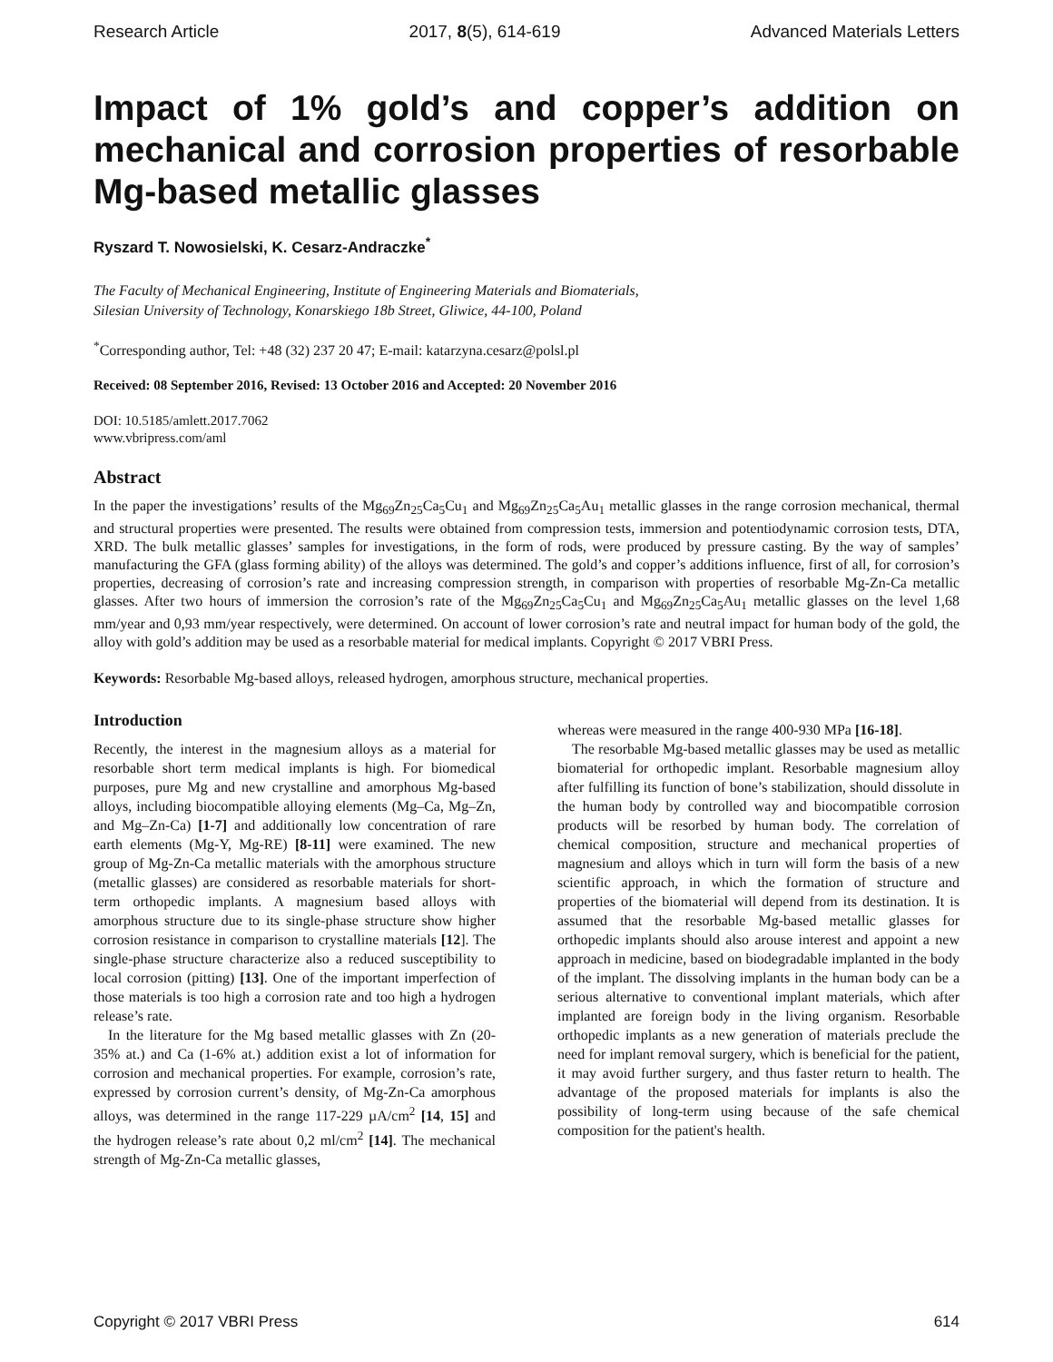Research Article 2017, 8(5), 614-619 Advanced Materials Letters
Impact of 1% gold’s and copper’s addition on mechanical and corrosion properties of resorbable Mg-based metallic glasses
Ryszard T. Nowosielski, K. Cesarz-Andraczke<sup>*</sup>
The Faculty of Mechanical Engineering, Institute of Engineering Materials and Biomaterials,
Silesian University of Technology, Konarskiego 18b Street, Gliwice, 44-100, Poland
<sup>*</sup> Corresponding author, Tel: +48 (32) 237 20 47; E-mail: katarzyna.cesarz@polsl.pl
Received: 08 September 2016, Revised: 13 October 2016 and Accepted: 20 November 2016
DOI: 10.5185/amlett.2017.7062
www.vbripress.com/aml
Abstract
In the paper the investigations’ results of the Mg<sub>69</sub>Zn<sub>25</sub>Ca<sub>5</sub>Cu<sub>1</sub> and Mg<sub>69</sub>Zn<sub>25</sub>Ca<sub>5</sub>Au<sub>1</sub> metallic glasses in the range corrosion mechanical, thermal and structural properties were presented. The results were obtained from compression tests, immersion and potentiodynamic corrosion tests, DTA, XRD. The bulk metallic glasses’ samples for investigations, in the form of rods, were produced by pressure casting. By the way of samples’ manufacturing the GFA (glass forming ability) of the alloys was determined. The gold’s and copper’s additions influence, first of all, for corrosion’s properties, decreasing of corrosion’s rate and increasing compression strength, in comparison with properties of resorbable Mg-Zn-Ca metallic glasses. After two hours of immersion the corrosion’s rate of the Mg<sub>69</sub>Zn<sub>25</sub>Ca<sub>5</sub>Cu<sub>1</sub> and Mg<sub>69</sub>Zn<sub>25</sub>Ca<sub>5</sub>Au<sub>1</sub> metallic glasses on the level 1,68 mm/year and 0,93 mm/year respectively, were determined. On account of lower corrosion’s rate and neutral impact for human body of the gold, the alloy with gold’s addition may be used as a resorbable material for medical implants. Copyright © 2017 VBRI Press.
Keywords: Resorbable Mg-based alloys, released hydrogen, amorphous structure, mechanical properties.
Introduction
Recently, the interest in the magnesium alloys as a material for resorbable short term medical implants is high. For biomedical purposes, pure Mg and new crystalline and amorphous Mg-based alloys, including biocompatible alloying elements (Mg–Ca, Mg–Zn, and Mg–Zn-Ca) [1-7] and additionally low concentration of rare earth elements (Mg-Y, Mg-RE) [8-11] were examined. The new group of Mg-Zn-Ca metallic materials with the amorphous structure (metallic glasses) are considered as resorbable materials for short-term orthopedic implants. A magnesium based alloys with amorphous structure due to its single-phase structure show higher corrosion resistance in comparison to crystalline materials [12]. The single-phase structure characterize also a reduced susceptibility to local corrosion (pitting) [13]. One of the important imperfection of those materials is too high a corrosion rate and too high a hydrogen release’s rate.
In the literature for the Mg based metallic glasses with Zn (20-35% at.) and Ca (1-6% at.) addition exist a lot of information for corrosion and mechanical properties. For example, corrosion’s rate, expressed by corrosion current’s density, of Mg-Zn-Ca amorphous alloys, was determined in the range 117-229 µA/cm<sup>2</sup> [14, 15] and the hydrogen release’s rate about 0,2 ml/cm<sup>2</sup> [14]. The mechanical strength of Mg-Zn-Ca metallic glasses,
whereas were measured in the range 400-930 MPa [16-18].
The resorbable Mg-based metallic glasses may be used as metallic biomaterial for orthopedic implant. Resorbable magnesium alloy after fulfilling its function of bone’s stabilization, should dissolute in the human body by controlled way and biocompatible corrosion products will be resorbed by human body. The correlation of chemical composition, structure and mechanical properties of magnesium and alloys which in turn will form the basis of a new scientific approach, in which the formation of structure and properties of the biomaterial will depend from its destination. It is assumed that the resorbable Mg-based metallic glasses for orthopedic implants should also arouse interest and appoint a new approach in medicine, based on biodegradable implanted in the body of the implant. The dissolving implants in the human body can be a serious alternative to conventional implant materials, which after implanted are foreign body in the living organism. Resorbable orthopedic implants as a new generation of materials preclude the need for implant removal surgery, which is beneficial for the patient, it may avoid further surgery, and thus faster return to health. The advantage of the proposed materials for implants is also the possibility of long-term using because of the safe chemical composition for the patient's health.
Copyright © 2017 VBRI Press 614